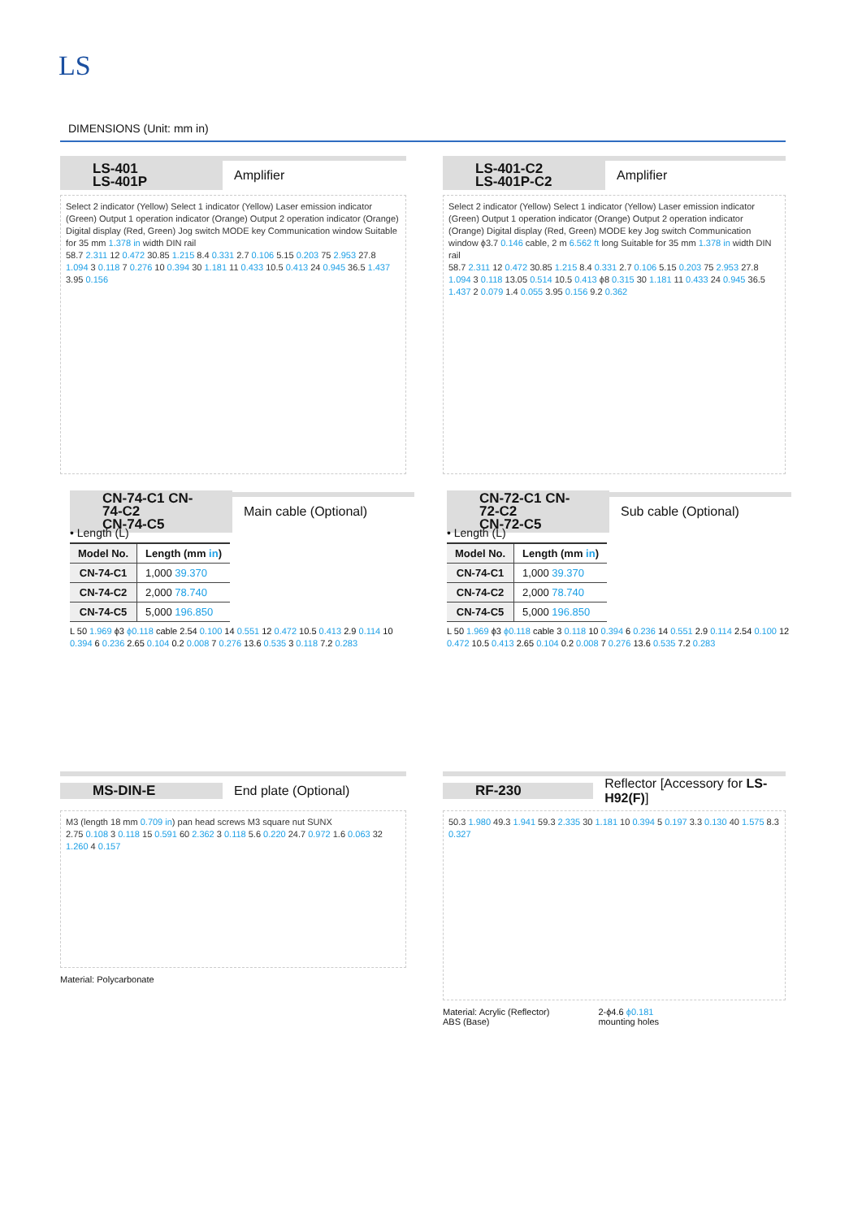LS
DIMENSIONS (Unit: mm in)
LS-401
LS-401P Amplifier
Select 2 indicator (Yellow) Select 1 indicator (Yellow) Laser emission indicator (Green) Output 1 operation indicator (Orange) Output 2 operation indicator (Orange) Digital display (Red, Green) Jog switch MODE key Communication window Suitable for 35 mm 1.378 in width DIN rail
58.7 2.311 12 0.472 30.85 1.215 8.4 0.331 2.7 0.106 5.15 0.203 75 2.953 27.8 1.094 3 0.118 7 0.276 10 0.394 30 1.181 11 0.433 10.5 0.413 24 0.945 36.5 1.437 3.95 0.156
LS-401-C2
LS-401P-C2 Amplifier
Select 2 indicator (Yellow) Select 1 indicator (Yellow) Laser emission indicator (Green) Output 1 operation indicator (Orange) Output 2 operation indicator (Orange) Digital display (Red, Green) MODE key Jog switch Communication window ϕ3.7 0.146 cable, 2 m 6.562 ft long Suitable for 35 mm 1.378 in width DIN rail
58.7 2.311 12 0.472 30.85 1.215 8.4 0.331 2.7 0.106 5.15 0.203 75 2.953 27.8 1.094 3 0.118 13.05 0.514 10.5 0.413 ϕ8 0.315 30 1.181 11 0.433 24 0.945 36.5 1.437 2 0.079 1.4 0.055 3.95 0.156 9.2 0.362
CN-74-C1 CN-74-C2
CN-74-C5 Main cable (Optional)
• Length (L)
| Model No. | Length (mm in ) |
| --- | --- |
| CN-74-C1 | 1,000 39.370 |
| CN-74-C2 | 2,000 78.740 |
| CN-74-C5 | 5,000 196.850 |
L 50 1.969 ϕ3 ϕ0.118 cable 2.54 0.100 14 0.551 12 0.472 10.5 0.413 2.9 0.114 10 0.394 6 0.236 2.65 0.104 0.2 0.008 7 0.276 13.6 0.535 3 0.118 7.2 0.283
CN-72-C1 CN-72-C2
CN-72-C5 Sub cable (Optional)
• Length (L)
| Model No. | Length (mm in ) |
| --- | --- |
| CN-74-C1 | 1,000 39.370 |
| CN-74-C2 | 2,000 78.740 |
| CN-74-C5 | 5,000 196.850 |
L 50 1.969 ϕ3 ϕ0.118 cable 3 0.118 10 0.394 6 0.236 14 0.551 2.9 0.114 2.54 0.100 12 0.472 10.5 0.413 2.65 0.104 0.2 0.008 7 0.276 13.6 0.535 7.2 0.283
MS-DIN-E End plate (Optional)
M3 (length 18 mm 0.709 in) pan head screws M3 square nut SUNX
2.75 0.108 3 0.118 15 0.591 60 2.362 3 0.118 5.6 0.220 24.7 0.972 1.6 0.063 32 1.260 4 0.157
Material: Polycarbonate
RF-230 Reflector [Accessory for LS-H92(F)]
50.3 1.980 49.3 1.941 59.3 2.335 30 1.181 10 0.394 5 0.197 3.3 0.130 40 1.575 8.3 0.327
Material: Acrylic (Reflector)
ABS (Base) 2-ϕ4.6 ϕ0.181
mounting holes